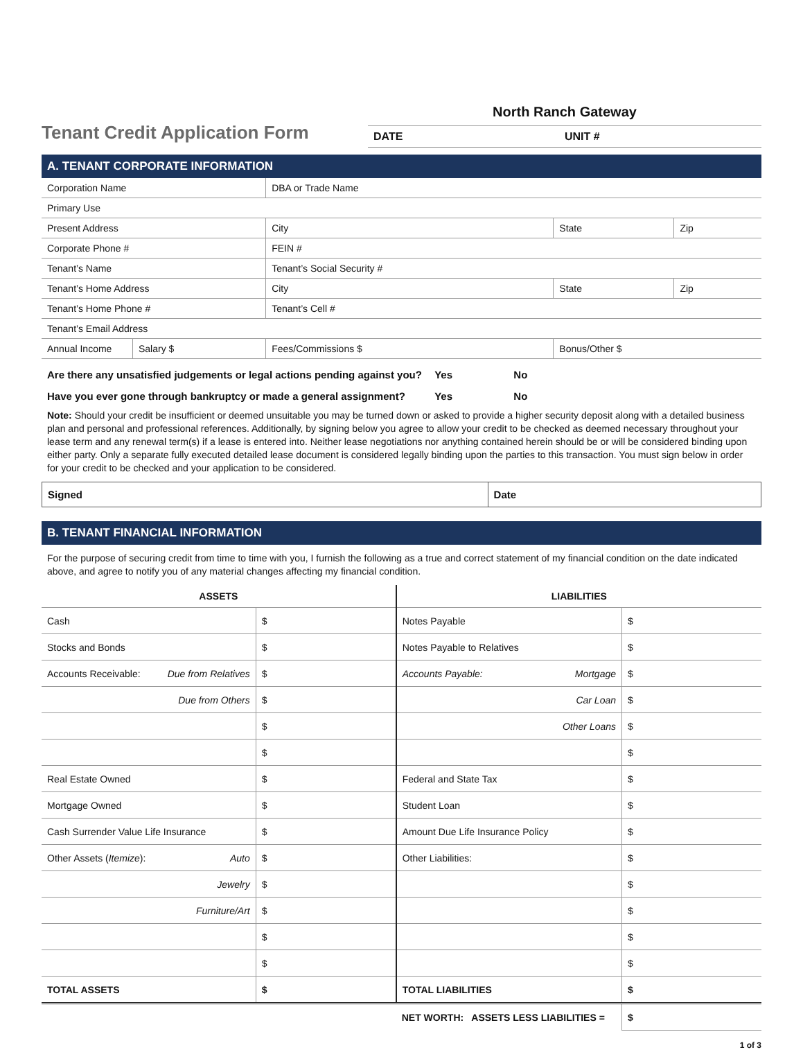Tenant Credit Application Form
North Ranch Gateway
DATE UNIT #
A. TENANT CORPORATE INFORMATION
| Corporation Name | | DBA or Trade Name | | |
| Primary Use | | | | |
| Present Address | | City | State | Zip |
| Corporate Phone # | | FEIN # | | |
| Tenant’s Name | | Tenant’s Social Security # | | |
| Tenant’s Home Address | | City | State | Zip |
| Tenant’s Home Phone # | | Tenant’s Cell # | | |
| Tenant’s Email Address | | | | |
| Annual Income | Salary $ | Fees/Commissions $ | Bonus/Other $ | |
Are there any unsatisfied judgements or legal actions pending against you? Yes No
Have you ever gone through bankruptcy or made a general assignment? Yes No
Note: Should your credit be insufficient or deemed unsuitable you may be turned down or asked to provide a higher security deposit along with a detailed business plan and personal and professional references. Additionally, by signing below you agree to allow your credit to be checked as deemed necessary throughout your lease term and any renewal term(s) if a lease is entered into. Neither lease negotiations nor anything contained herein should be or will be considered binding upon either party. Only a separate fully executed detailed lease document is considered legally binding upon the parties to this transaction. You must sign below in order for your credit to be checked and your application to be considered.
| Signed | Date |
B. TENANT FINANCIAL INFORMATION
For the purpose of securing credit from time to time with you, I furnish the following as a true and correct statement of my financial condition on the date indicated above, and agree to notify you of any material changes affecting my financial condition.
| ASSETS | | | LIABILITIES | | |
| --- | --- | --- | --- | --- | --- |
| Cash | | $ | Notes Payable | | $ |
| Stocks and Bonds | | $ | Notes Payable to Relatives | | $ |
| Accounts Receivable: | Due from Relatives | $ | Accounts Payable: | Mortgage | $ |
| | Due from Others | $ | | Car Loan | $ |
| | | $ | | Other Loans | $ |
| | | $ | | | $ |
| Real Estate Owned | | $ | Federal and State Tax | | $ |
| Mortgage Owned | | $ | Student Loan | | $ |
| Cash Surrender Value Life Insurance | | $ | Amount Due Life Insurance Policy | | $ |
| Other Assets ( Itemize ): | Auto | $ | Other Liabilities: | | $ |
| | Jewelry | $ | | | $ |
| | Furniture/Art | $ | | | $ |
| | | $ | | | $ |
| | | $ | | | $ |
| TOTAL ASSETS | | $ | TOTAL LIABILITIES | | $ |
| | | | NET WORTH: ASSETS LESS LIABILITIES = | | $ |
1 of 3